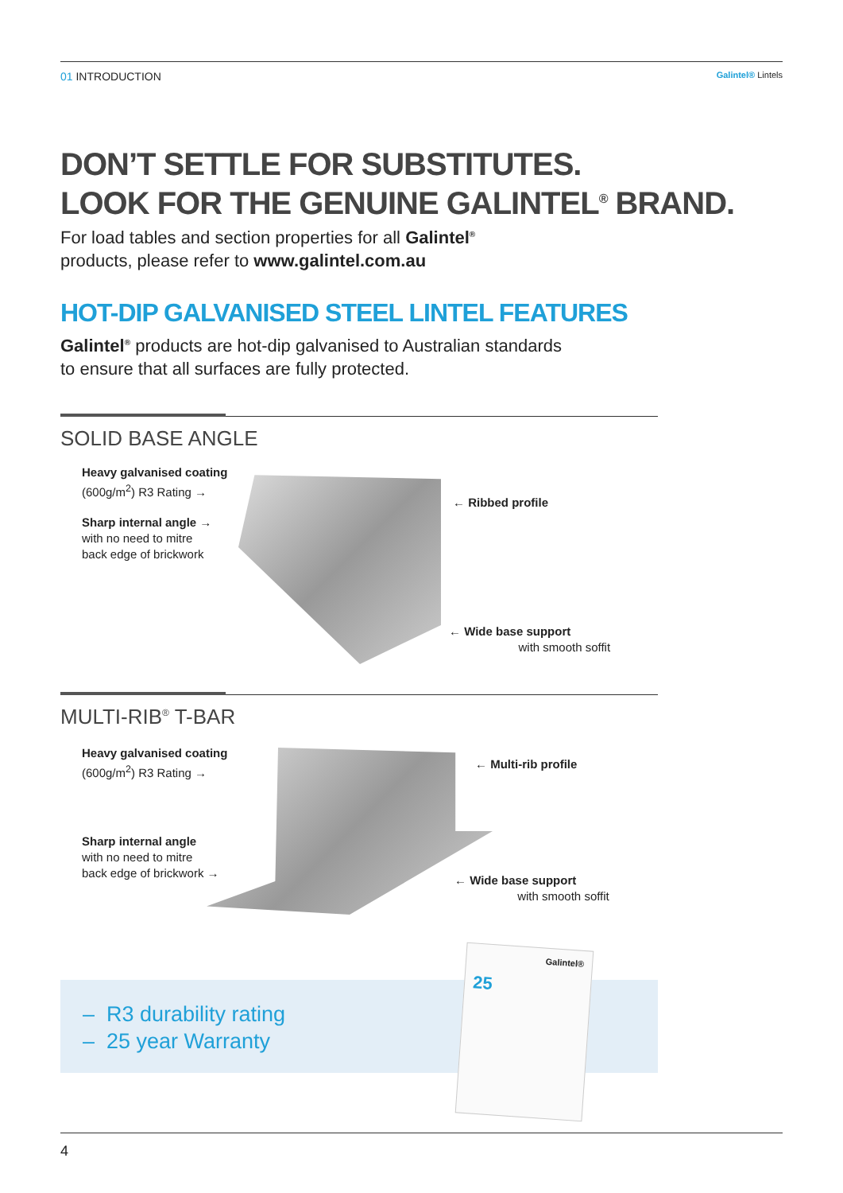01 INTRODUCTION Galintel® Lintels
DON’T SETTLE FOR SUBSTITUTES.
LOOK FOR THE GENUINE GALINTEL<sup>®</sup> BRAND.
For load tables and section properties for all Galintel<sup>®</sup>
products, please refer to www.galintel.com.au
HOT-DIP GALVANISED STEEL LINTEL FEATURES
Galintel<sup>®</sup> products are hot-dip galvanised to Australian standards
to ensure that all surfaces are fully protected.
SOLID BASE ANGLE
Heavy galvanised coating
(600g/m<sup>2</sup>) R3 Rating →
Sharp internal angle →
with no need to mitre
back edge of brickwork
← Ribbed profile
← Wide base support
with smooth soffit
MULTI-RIB<sup>®</sup> T-BAR
Heavy galvanised coating
(600g/m<sup>2</sup>) R3 Rating →
Sharp internal angle
with no need to mitre
back edge of brickwork →
← Multi-rib profile
← Wide base support
with smooth soffit
– R3 durability rating
– 25 year Warranty
Galintel®
25
4